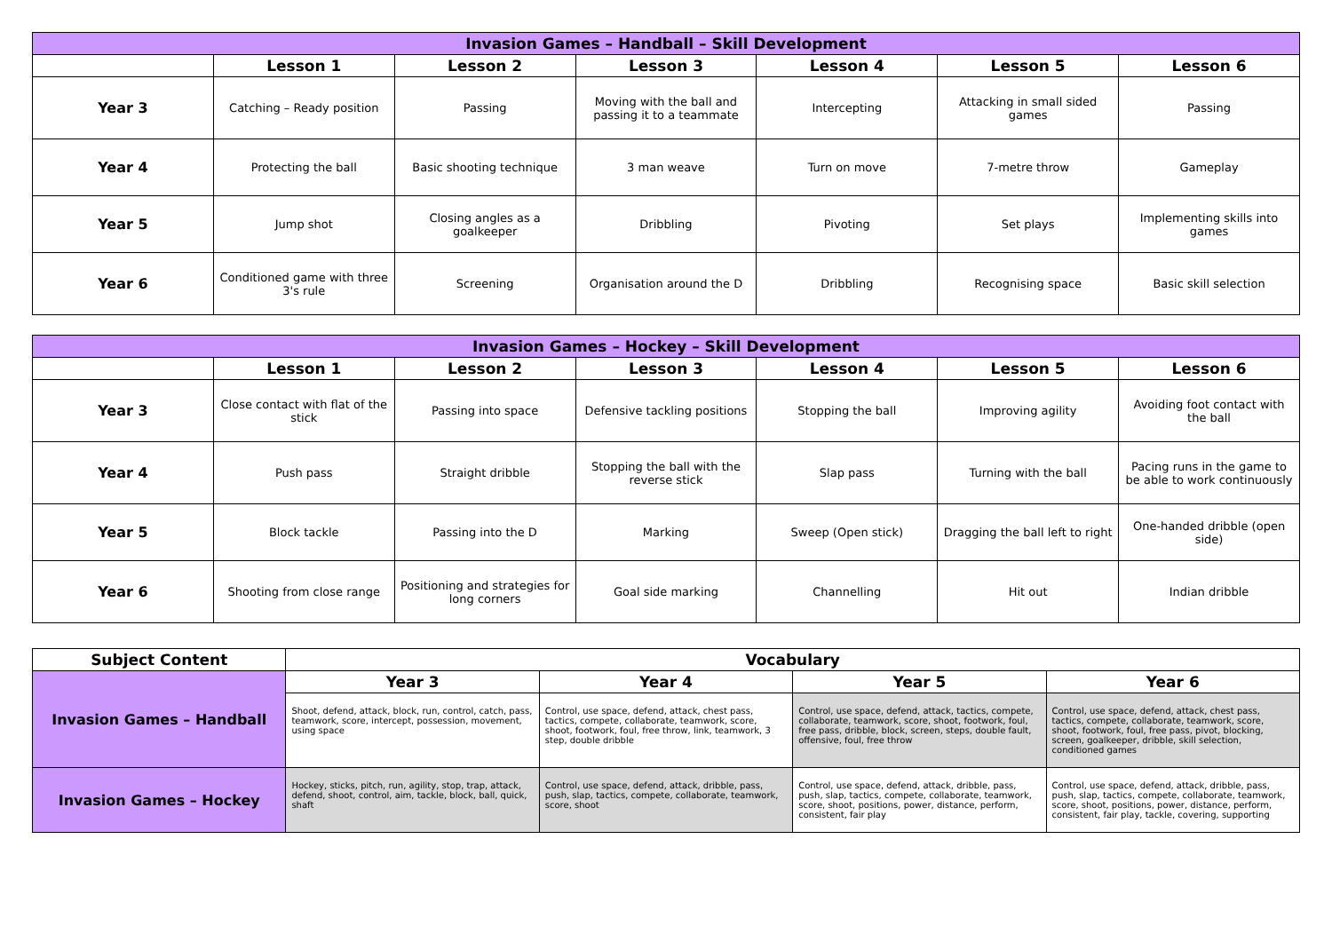| Invasion Games – Handball – Skill Development | | | | | | |
| --- | --- | --- | --- | --- | --- | --- |
| | Lesson 1 | Lesson 2 | Lesson 3 | Lesson 4 | Lesson 5 | Lesson 6 |
| Year 3 | Catching – Ready position | Passing | Moving with the ball and passing it to a teammate | Intercepting | Attacking in small sided games | Passing |
| Year 4 | Protecting the ball | Basic shooting technique | 3 man weave | Turn on move | 7-metre throw | Gameplay |
| Year 5 | Jump shot | Closing angles as a goalkeeper | Dribbling | Pivoting | Set plays | Implementing skills into games |
| Year 6 | Conditioned game with three 3's rule | Screening | Organisation around the D | Dribbling | Recognising space | Basic skill selection |
| Invasion Games – Hockey – Skill Development | | | | | | |
| --- | --- | --- | --- | --- | --- | --- |
| | Lesson 1 | Lesson 2 | Lesson 3 | Lesson 4 | Lesson 5 | Lesson 6 |
| Year 3 | Close contact with flat of the stick | Passing into space | Defensive tackling positions | Stopping the ball | Improving agility | Avoiding foot contact with the ball |
| Year 4 | Push pass | Straight dribble | Stopping the ball with the reverse stick | Slap pass | Turning with the ball | Pacing runs in the game to be able to work continuously |
| Year 5 | Block tackle | Passing into the D | Marking | Sweep (Open stick) | Dragging the ball left to right | One-handed dribble (open side) |
| Year 6 | Shooting from close range | Positioning and strategies for long corners | Goal side marking | Channelling | Hit out | Indian dribble |
| Subject Content | Vocabulary | | | |
| --- | --- | --- | --- | --- |
| Invasion Games – Handball | Year 3 | Year 4 | Year 5 | Year 6 |
| | Shoot, defend, attack, block, run, control, catch, pass, teamwork, score, intercept, possession, movement, using space | Control, use space, defend, attack, chest pass, tactics, compete, collaborate, teamwork, score, shoot, footwork, foul, free throw, link, teamwork, 3 step, double dribble | Control, use space, defend, attack, tactics, compete, collaborate, teamwork, score, shoot, footwork, foul, free pass, dribble, block, screen, steps, double fault, offensive, foul, free throw | Control, use space, defend, attack, chest pass, tactics, compete, collaborate, teamwork, score, shoot, footwork, foul, free pass, pivot, blocking, screen, goalkeeper, dribble, skill selection, conditioned games |
| Invasion Games – Hockey | Hockey, sticks, pitch, run, agility, stop, trap, attack, defend, shoot, control, aim, tackle, block, ball, quick, shaft | Control, use space, defend, attack, dribble, pass, push, slap, tactics, compete, collaborate, teamwork, score, shoot | Control, use space, defend, attack, dribble, pass, push, slap, tactics, compete, collaborate, teamwork, score, shoot, positions, power, distance, perform, consistent, fair play | Control, use space, defend, attack, dribble, pass, push, slap, tactics, compete, collaborate, teamwork, score, shoot, positions, power, distance, perform, consistent, fair play, tackle, covering, supporting |